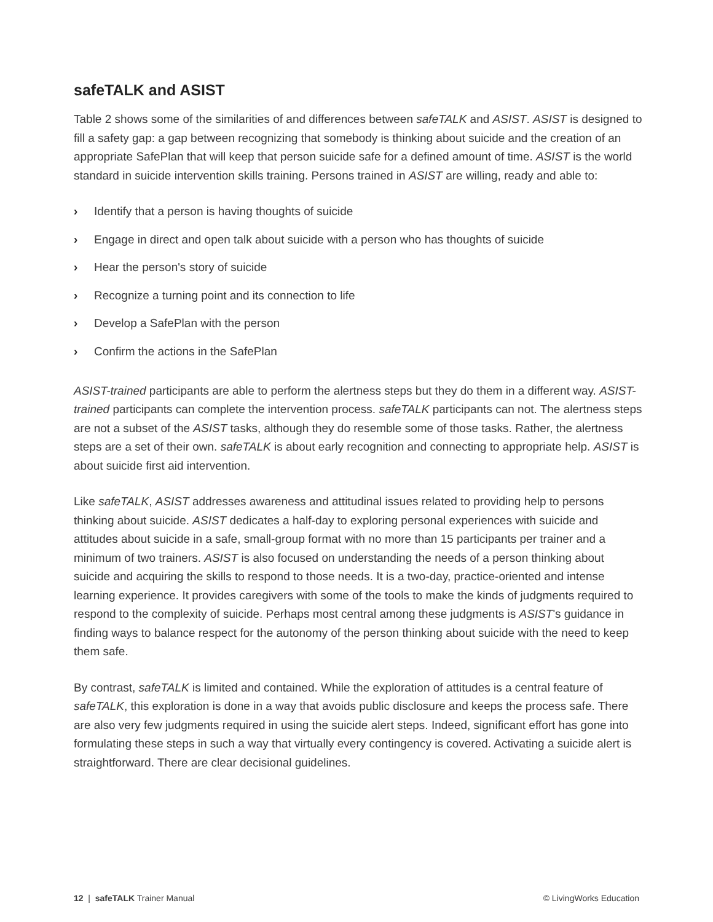safeTALK and ASIST
Table 2 shows some of the similarities of and differences between safeTALK and ASIST. ASIST is designed to fill a safety gap: a gap between recognizing that somebody is thinking about suicide and the creation of an appropriate SafePlan that will keep that person suicide safe for a defined amount of time. ASIST is the world standard in suicide intervention skills training. Persons trained in ASIST are willing, ready and able to:
› Identify that a person is having thoughts of suicide
› Engage in direct and open talk about suicide with a person who has thoughts of suicide
› Hear the person's story of suicide
› Recognize a turning point and its connection to life
› Develop a SafePlan with the person
› Confirm the actions in the SafePlan
ASIST-trained participants are able to perform the alertness steps but they do them in a different way. ASIST-trained participants can complete the intervention process. safeTALK participants can not. The alertness steps are not a subset of the ASIST tasks, although they do resemble some of those tasks. Rather, the alertness steps are a set of their own. safeTALK is about early recognition and connecting to appropriate help. ASIST is about suicide first aid intervention.
Like safeTALK, ASIST addresses awareness and attitudinal issues related to providing help to persons thinking about suicide. ASIST dedicates a half-day to exploring personal experiences with suicide and attitudes about suicide in a safe, small-group format with no more than 15 participants per trainer and a minimum of two trainers. ASIST is also focused on understanding the needs of a person thinking about suicide and acquiring the skills to respond to those needs. It is a two-day, practice-oriented and intense learning experience. It provides caregivers with some of the tools to make the kinds of judgments required to respond to the complexity of suicide. Perhaps most central among these judgments is ASIST's guidance in finding ways to balance respect for the autonomy of the person thinking about suicide with the need to keep them safe.
By contrast, safeTALK is limited and contained. While the exploration of attitudes is a central feature of safeTALK, this exploration is done in a way that avoids public disclosure and keeps the process safe. There are also very few judgments required in using the suicide alert steps. Indeed, significant effort has gone into formulating these steps in such a way that virtually every contingency is covered. Activating a suicide alert is straightforward. There are clear decisional guidelines.
12 | safeTALK Trainer Manual © LivingWorks Education